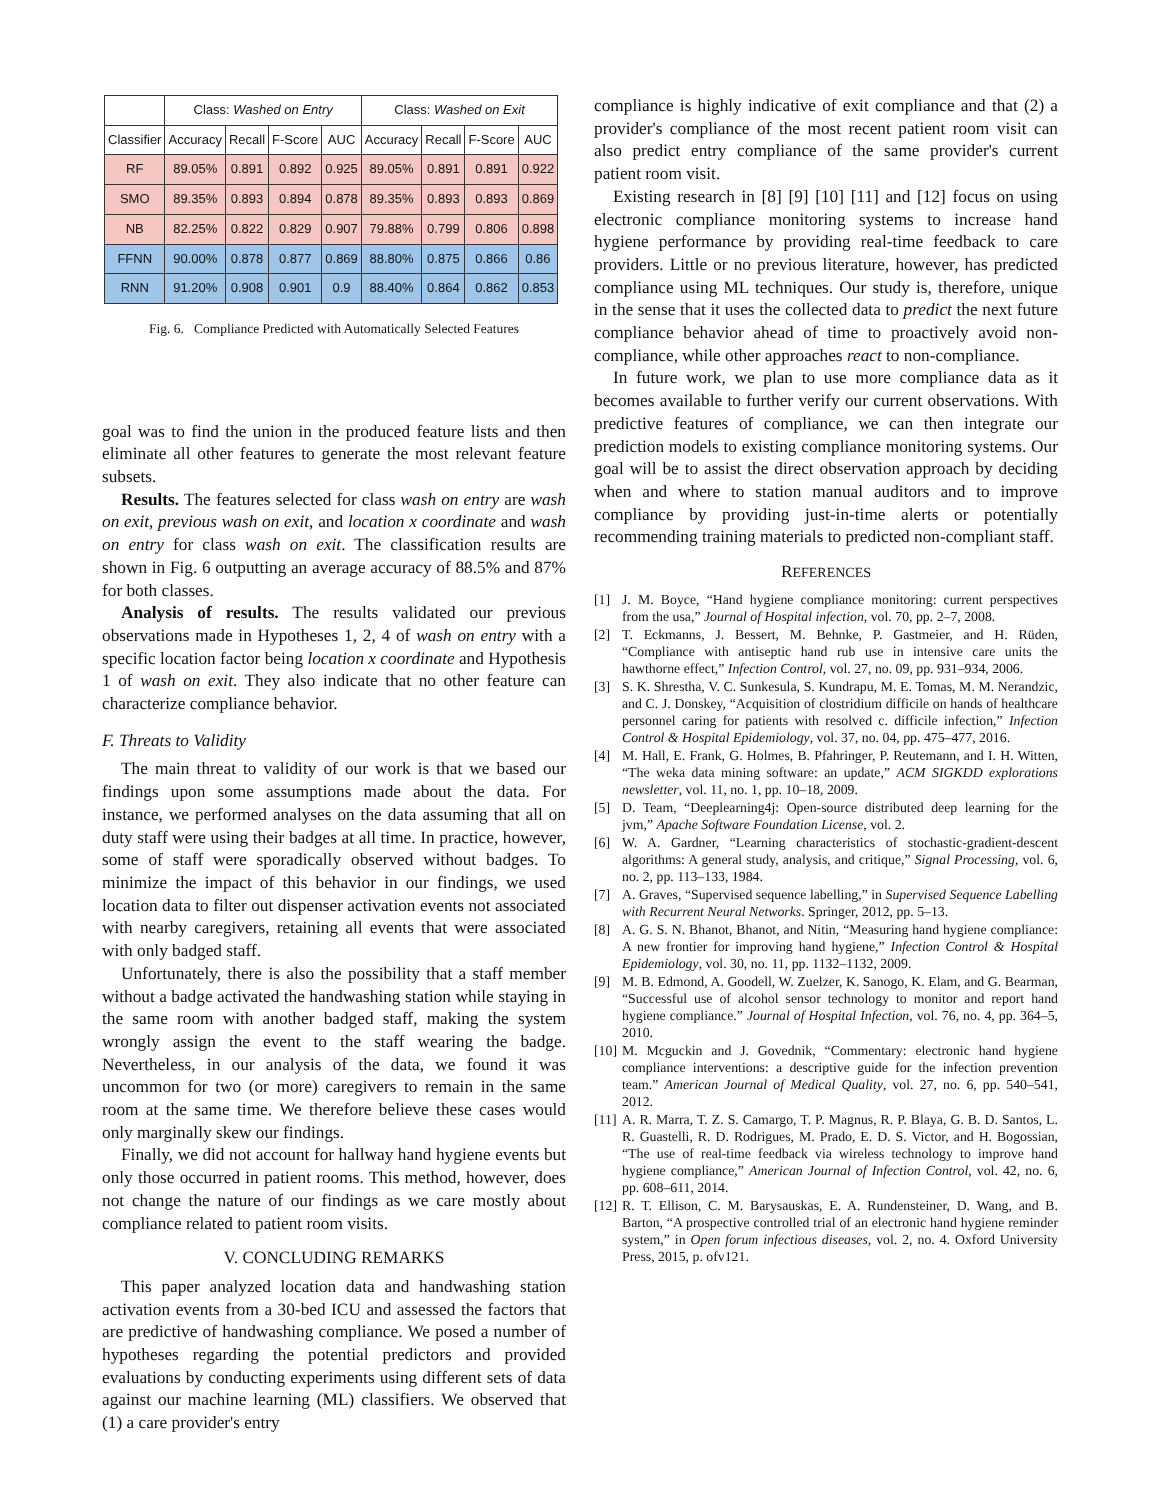| | Class: Washed on Entry | | | | Class: Washed on Exit | | | |
| --- | --- | --- | --- | --- | --- | --- | --- | --- |
| Classifier | Accuracy | Recall | F-Score | AUC | Accuracy | Recall | F-Score | AUC |
| RF | 89.05% | 0.891 | 0.892 | 0.925 | 89.05% | 0.891 | 0.891 | 0.922 |
| SMO | 89.35% | 0.893 | 0.894 | 0.878 | 89.35% | 0.893 | 0.893 | 0.869 |
| NB | 82.25% | 0.822 | 0.829 | 0.907 | 79.88% | 0.799 | 0.806 | 0.898 |
| FFNN | 90.00% | 0.878 | 0.877 | 0.869 | 88.80% | 0.875 | 0.866 | 0.86 |
| RNN | 91.20% | 0.908 | 0.901 | 0.9 | 88.40% | 0.864 | 0.862 | 0.853 |
Fig. 6. Compliance Predicted with Automatically Selected Features
goal was to find the union in the produced feature lists and then eliminate all other features to generate the most relevant feature subsets.
Results. The features selected for class wash on entry are wash on exit, previous wash on exit, and location x coordinate and wash on entry for class wash on exit. The classification results are shown in Fig. 6 outputting an average accuracy of 88.5% and 87% for both classes.
Analysis of results. The results validated our previous observations made in Hypotheses 1, 2, 4 of wash on entry with a specific location factor being location x coordinate and Hypothesis 1 of wash on exit. They also indicate that no other feature can characterize compliance behavior.
F. Threats to Validity
The main threat to validity of our work is that we based our findings upon some assumptions made about the data. For instance, we performed analyses on the data assuming that all on duty staff were using their badges at all time. In practice, however, some of staff were sporadically observed without badges. To minimize the impact of this behavior in our findings, we used location data to filter out dispenser activation events not associated with nearby caregivers, retaining all events that were associated with only badged staff.
Unfortunately, there is also the possibility that a staff member without a badge activated the handwashing station while staying in the same room with another badged staff, making the system wrongly assign the event to the staff wearing the badge. Nevertheless, in our analysis of the data, we found it was uncommon for two (or more) caregivers to remain in the same room at the same time. We therefore believe these cases would only marginally skew our findings.
Finally, we did not account for hallway hand hygiene events but only those occurred in patient rooms. This method, however, does not change the nature of our findings as we care mostly about compliance related to patient room visits.
V. CONCLUDING REMARKS
This paper analyzed location data and handwashing station activation events from a 30-bed ICU and assessed the factors that are predictive of handwashing compliance. We posed a number of hypotheses regarding the potential predictors and provided evaluations by conducting experiments using different sets of data against our machine learning (ML) classifiers. We observed that (1) a care provider's entry
compliance is highly indicative of exit compliance and that (2) a provider's compliance of the most recent patient room visit can also predict entry compliance of the same provider's current patient room visit.
Existing research in [8] [9] [10] [11] and [12] focus on using electronic compliance monitoring systems to increase hand hygiene performance by providing real-time feedback to care providers. Little or no previous literature, however, has predicted compliance using ML techniques. Our study is, therefore, unique in the sense that it uses the collected data to predict the next future compliance behavior ahead of time to proactively avoid non-compliance, while other approaches react to non-compliance.
In future work, we plan to use more compliance data as it becomes available to further verify our current observations. With predictive features of compliance, we can then integrate our prediction models to existing compliance monitoring systems. Our goal will be to assist the direct observation approach by deciding when and where to station manual auditors and to improve compliance by providing just-in-time alerts or potentially recommending training materials to predicted non-compliant staff.
REFERENCES
[1] J. M. Boyce, “Hand hygiene compliance monitoring: current perspectives from the usa,” Journal of Hospital infection, vol. 70, pp. 2–7, 2008.
[2] T. Eckmanns, J. Bessert, M. Behnke, P. Gastmeier, and H. Rüden, “Compliance with antiseptic hand rub use in intensive care units the hawthorne effect,” Infection Control, vol. 27, no. 09, pp. 931–934, 2006.
[3] S. K. Shrestha, V. C. Sunkesula, S. Kundrapu, M. E. Tomas, M. M. Nerandzic, and C. J. Donskey, “Acquisition of clostridium difficile on hands of healthcare personnel caring for patients with resolved c. difficile infection,” Infection Control & Hospital Epidemiology, vol. 37, no. 04, pp. 475–477, 2016.
[4] M. Hall, E. Frank, G. Holmes, B. Pfahringer, P. Reutemann, and I. H. Witten, “The weka data mining software: an update,” ACM SIGKDD explorations newsletter, vol. 11, no. 1, pp. 10–18, 2009.
[5] D. Team, “Deeplearning4j: Open-source distributed deep learning for the jvm,” Apache Software Foundation License, vol. 2.
[6] W. A. Gardner, “Learning characteristics of stochastic-gradient-descent algorithms: A general study, analysis, and critique,” Signal Processing, vol. 6, no. 2, pp. 113–133, 1984.
[7] A. Graves, “Supervised sequence labelling,” in Supervised Sequence Labelling with Recurrent Neural Networks. Springer, 2012, pp. 5–13.
[8] A. G. S. N. Bhanot, Bhanot, and Nitin, “Measuring hand hygiene compliance: A new frontier for improving hand hygiene,” Infection Control & Hospital Epidemiology, vol. 30, no. 11, pp. 1132–1132, 2009.
[9] M. B. Edmond, A. Goodell, W. Zuelzer, K. Sanogo, K. Elam, and G. Bearman, “Successful use of alcohol sensor technology to monitor and report hand hygiene compliance.” Journal of Hospital Infection, vol. 76, no. 4, pp. 364–5, 2010.
[10]
M. Mcguckin and J. Govednik, “Commentary: electronic hand hygiene compliance interventions: a descriptive guide for the infection prevention team.” American Journal of Medical Quality, vol. 27, no. 6, pp. 540–541, 2012.
[11]
A. R. Marra, T. Z. S. Camargo, T. P. Magnus, R. P. Blaya, G. B. D. Santos, L. R. Guastelli, R. D. Rodrigues, M. Prado, E. D. S. Victor, and H. Bogossian, “The use of real-time feedback via wireless technology to improve hand hygiene compliance,” American Journal of Infection Control, vol. 42, no. 6, pp. 608–611, 2014.
[12]
R. T. Ellison, C. M. Barysauskas, E. A. Rundensteiner, D. Wang, and B. Barton, “A prospective controlled trial of an electronic hand hygiene reminder system,” in Open forum infectious diseases, vol. 2, no. 4. Oxford University Press, 2015, p. ofv121.